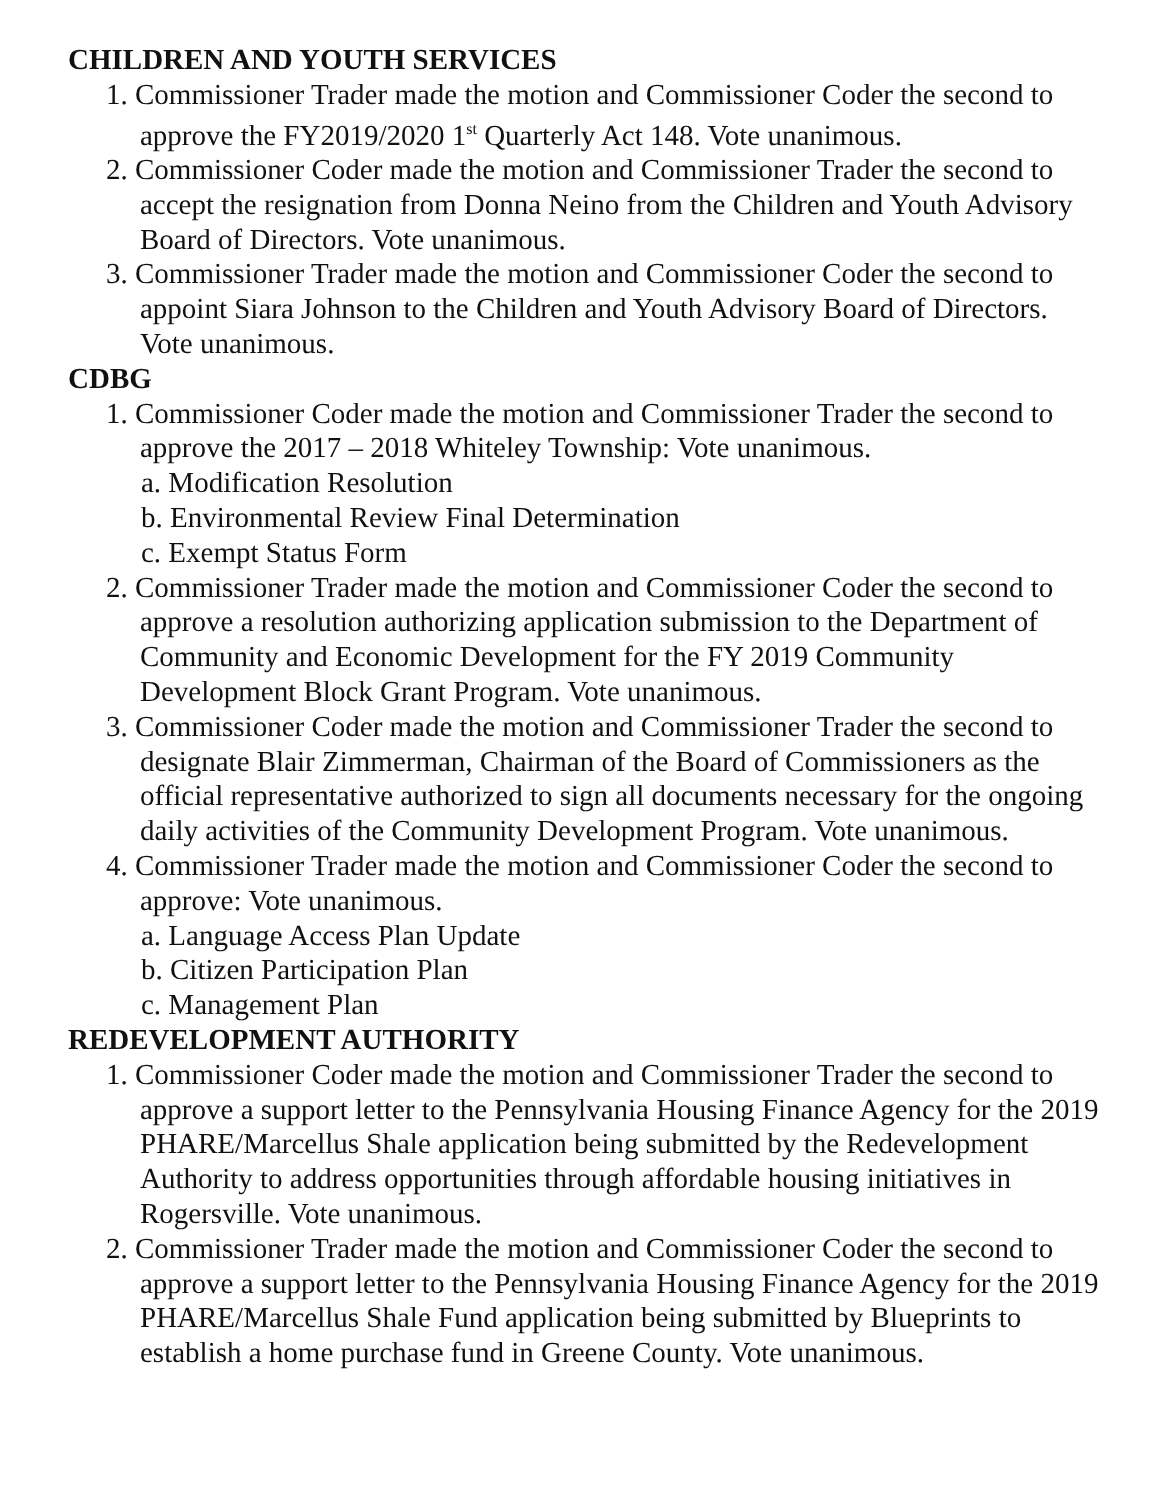CHILDREN AND YOUTH SERVICES
1. Commissioner Trader made the motion and Commissioner Coder the second to approve the FY2019/2020 1<sup>st</sup> Quarterly Act 148. Vote unanimous.
2. Commissioner Coder made the motion and Commissioner Trader the second to accept the resignation from Donna Neino from the Children and Youth Advisory Board of Directors. Vote unanimous.
3. Commissioner Trader made the motion and Commissioner Coder the second to appoint Siara Johnson to the Children and Youth Advisory Board of Directors. Vote unanimous.
CDBG
1. Commissioner Coder made the motion and Commissioner Trader the second to approve the 2017 – 2018 Whiteley Township: Vote unanimous.
a. Modification Resolution
b. Environmental Review Final Determination
c. Exempt Status Form
2. Commissioner Trader made the motion and Commissioner Coder the second to approve a resolution authorizing application submission to the Department of Community and Economic Development for the FY 2019 Community Development Block Grant Program. Vote unanimous.
3. Commissioner Coder made the motion and Commissioner Trader the second to designate Blair Zimmerman, Chairman of the Board of Commissioners as the official representative authorized to sign all documents necessary for the ongoing daily activities of the Community Development Program. Vote unanimous.
4. Commissioner Trader made the motion and Commissioner Coder the second to approve: Vote unanimous.
a. Language Access Plan Update
b. Citizen Participation Plan
c. Management Plan
REDEVELOPMENT AUTHORITY
1. Commissioner Coder made the motion and Commissioner Trader the second to approve a support letter to the Pennsylvania Housing Finance Agency for the 2019 PHARE/Marcellus Shale application being submitted by the Redevelopment Authority to address opportunities through affordable housing initiatives in Rogersville. Vote unanimous.
2. Commissioner Trader made the motion and Commissioner Coder the second to approve a support letter to the Pennsylvania Housing Finance Agency for the 2019 PHARE/Marcellus Shale Fund application being submitted by Blueprints to establish a home purchase fund in Greene County. Vote unanimous.